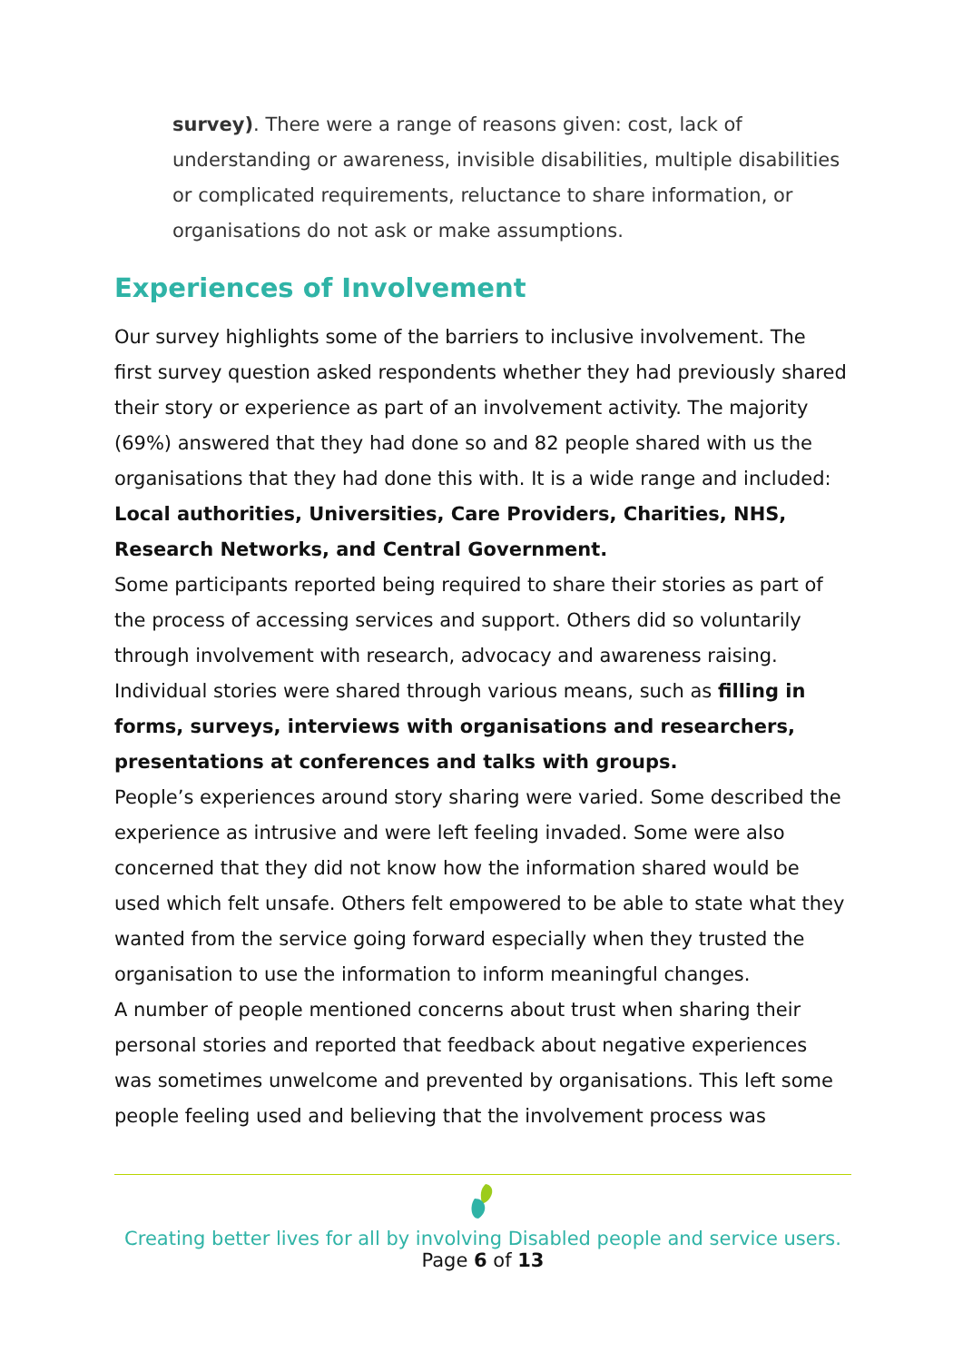survey). There were a range of reasons given: cost, lack of understanding or awareness, invisible disabilities, multiple disabilities or complicated requirements, reluctance to share information, or organisations do not ask or make assumptions.
Experiences of Involvement
Our survey highlights some of the barriers to inclusive involvement. The first survey question asked respondents whether they had previously shared their story or experience as part of an involvement activity. The majority (69%) answered that they had done so and 82 people shared with us the organisations that they had done this with. It is a wide range and included:
Local authorities, Universities, Care Providers, Charities, NHS, Research Networks, and Central Government.
Some participants reported being required to share their stories as part of the process of accessing services and support. Others did so voluntarily through involvement with research, advocacy and awareness raising. Individual stories were shared through various means, such as filling in forms, surveys, interviews with organisations and researchers, presentations at conferences and talks with groups.
People’s experiences around story sharing were varied. Some described the experience as intrusive and were left feeling invaded. Some were also concerned that they did not know how the information shared would be used which felt unsafe. Others felt empowered to be able to state what they wanted from the service going forward especially when they trusted the organisation to use the information to inform meaningful changes.
A number of people mentioned concerns about trust when sharing their personal stories and reported that feedback about negative experiences was sometimes unwelcome and prevented by organisations. This left some people feeling used and believing that the involvement process was
Creating better lives for all by involving Disabled people and service users.
Page 6 of 13